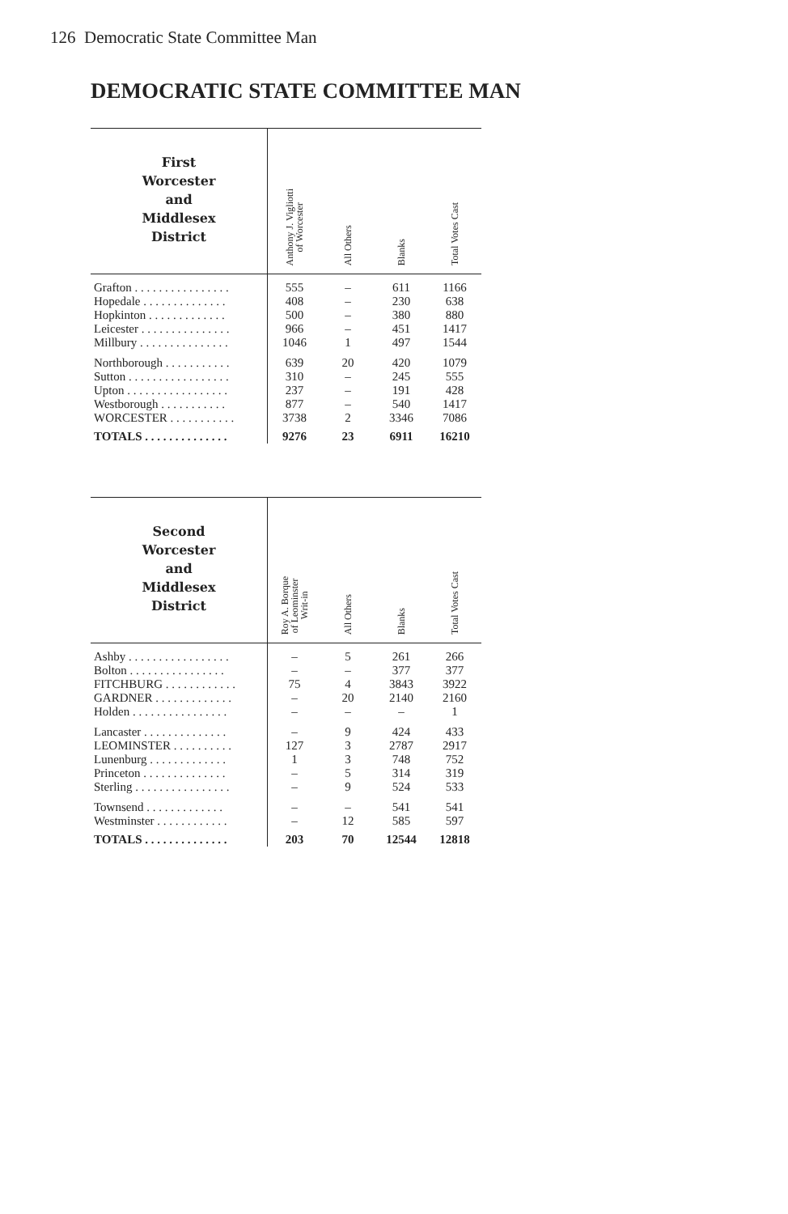126 Democratic State Committee Man
DEMOCRATIC STATE COMMITTEE MAN
| First Worcester and Middlesex District | Anthony J. Vigliotti of Worcester | All Others | Blanks | Total Votes Cast |
| --- | --- | --- | --- | --- |
| Grafton . . . . . . . . . . . . . . . . | 555 | – | 611 | 1166 |
| Hopedale . . . . . . . . . . . . . . | 408 | – | 230 | 638 |
| Hopkinton . . . . . . . . . . . . . | 500 | – | 380 | 880 |
| Leicester . . . . . . . . . . . . . . . | 966 | – | 451 | 1417 |
| Millbury . . . . . . . . . . . . . . . | 1046 | 1 | 497 | 1544 |
| Northborough . . . . . . . . . . . | 639 | 20 | 420 | 1079 |
| Sutton . . . . . . . . . . . . . . . . . | 310 | – | 245 | 555 |
| Upton . . . . . . . . . . . . . . . . . | 237 | – | 191 | 428 |
| Westborough . . . . . . . . . . . | 877 | – | 540 | 1417 |
| WORCESTER . . . . . . . . . . . | 3738 | 2 | 3346 | 7086 |
| TOTALS . . . . . . . . . . . . . . | 9276 | 23 | 6911 | 16210 |
| Second Worcester and Middlesex District | Roy A. Borque of Leominster Writ-in | All Others | Blanks | Total Votes Cast |
| --- | --- | --- | --- | --- |
| Ashby . . . . . . . . . . . . . . . . . | – | 5 | 261 | 266 |
| Bolton . . . . . . . . . . . . . . . . | – | – | 377 | 377 |
| FITCHBURG . . . . . . . . . . . . | 75 | 4 | 3843 | 3922 |
| GARDNER . . . . . . . . . . . . . | – | 20 | 2140 | 2160 |
| Holden . . . . . . . . . . . . . . . . | – | – | – | 1 |
| Lancaster . . . . . . . . . . . . . . | – | 9 | 424 | 433 |
| LEOMINSTER . . . . . . . . . . | 127 | 3 | 2787 | 2917 |
| Lunenburg . . . . . . . . . . . . . | 1 | 3 | 748 | 752 |
| Princeton . . . . . . . . . . . . . . | – | 5 | 314 | 319 |
| Sterling . . . . . . . . . . . . . . . . | – | 9 | 524 | 533 |
| Townsend . . . . . . . . . . . . . | – | – | 541 | 541 |
| Westminster . . . . . . . . . . . . | – | 12 | 585 | 597 |
| TOTALS . . . . . . . . . . . . . . | 203 | 70 | 12544 | 12818 |